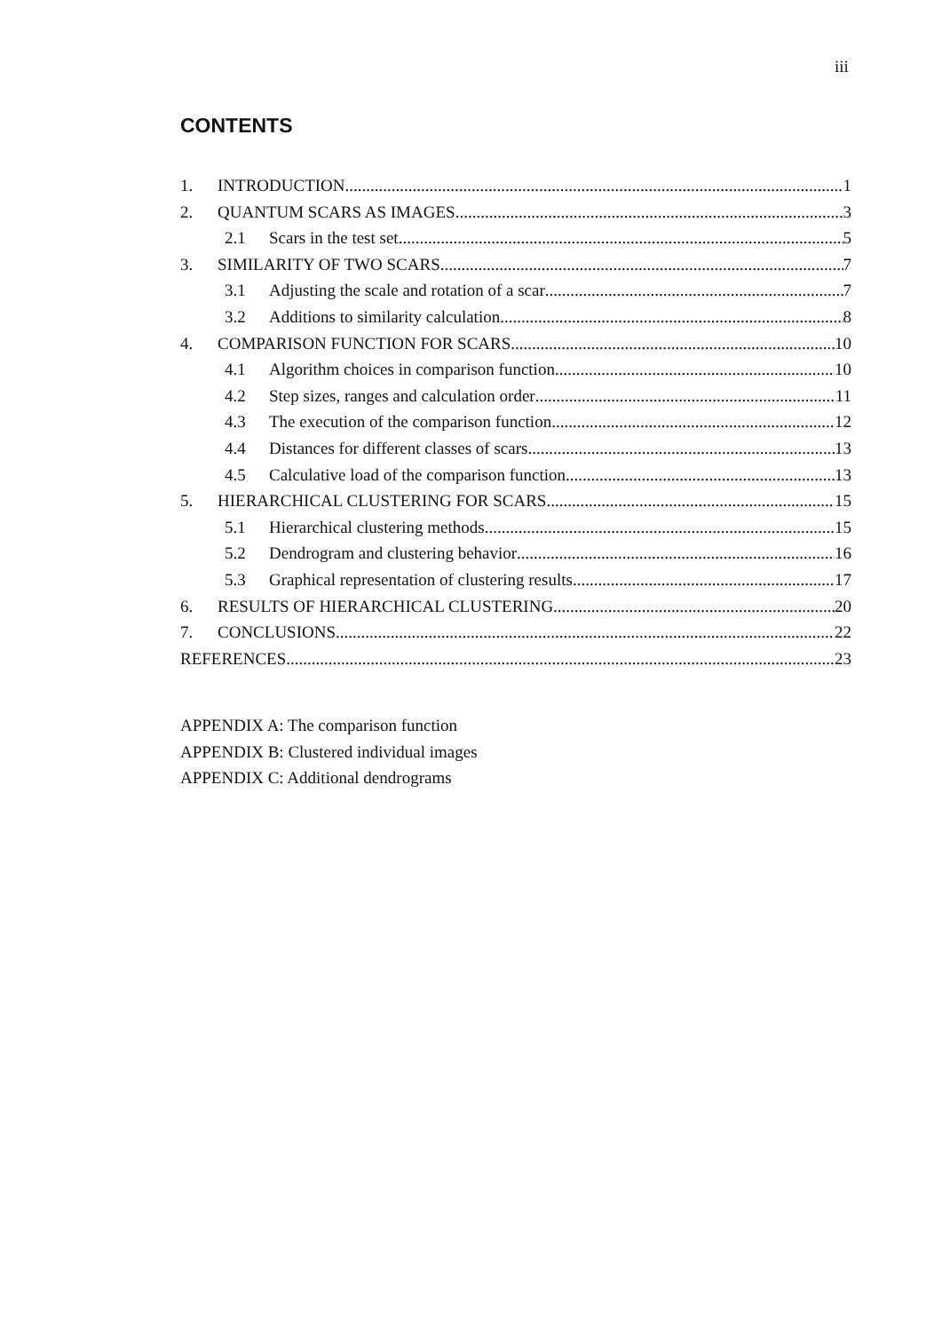iii
CONTENTS
1. INTRODUCTION 1
2. QUANTUM SCARS AS IMAGES 3
2.1 Scars in the test set 5
3. SIMILARITY OF TWO SCARS 7
3.1 Adjusting the scale and rotation of a scar 7
3.2 Additions to similarity calculation 8
4. COMPARISON FUNCTION FOR SCARS 10
4.1 Algorithm choices in comparison function 10
4.2 Step sizes, ranges and calculation order 11
4.3 The execution of the comparison function 12
4.4 Distances for different classes of scars 13
4.5 Calculative load of the comparison function 13
5. HIERARCHICAL CLUSTERING FOR SCARS 15
5.1 Hierarchical clustering methods 15
5.2 Dendrogram and clustering behavior 16
5.3 Graphical representation of clustering results 17
6. RESULTS OF HIERARCHICAL CLUSTERING 20
7. CONCLUSIONS 22
REFERENCES 23
APPENDIX A: The comparison function
APPENDIX B: Clustered individual images
APPENDIX C: Additional dendrograms